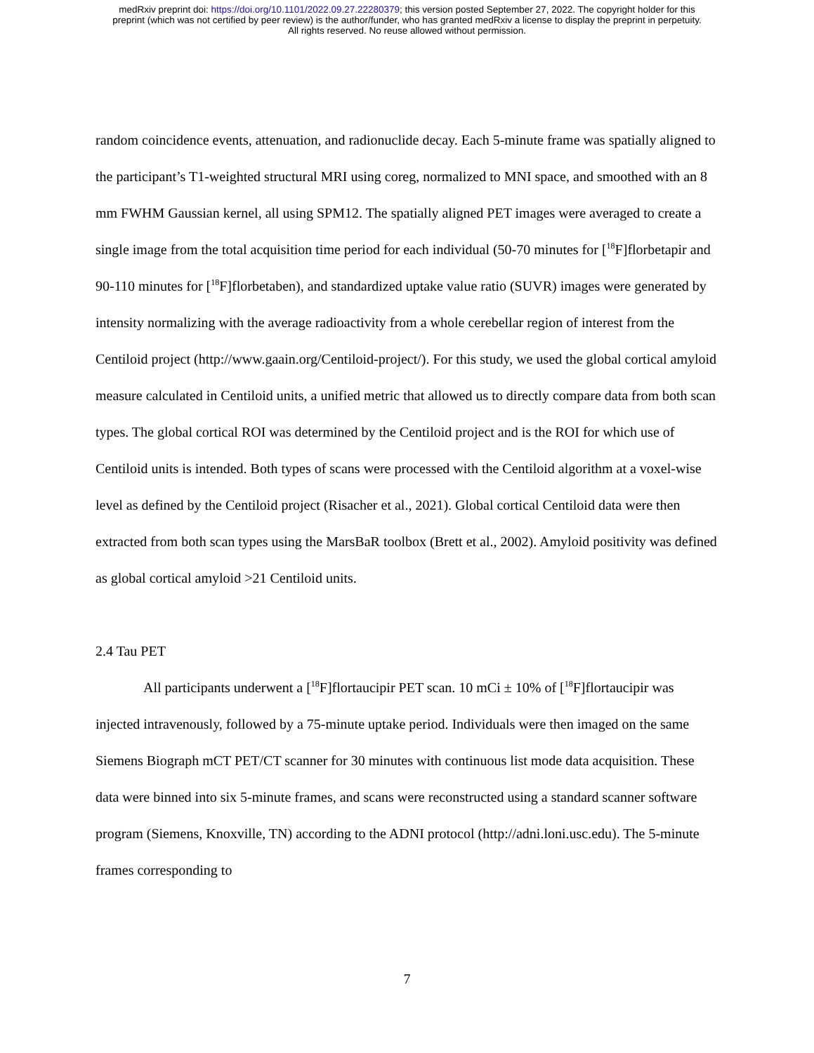medRxiv preprint doi: https://doi.org/10.1101/2022.09.27.22280379; this version posted September 27, 2022. The copyright holder for this
preprint (which was not certified by peer review) is the author/funder, who has granted medRxiv a license to display the preprint in perpetuity.
All rights reserved. No reuse allowed without permission.
random coincidence events, attenuation, and radionuclide decay. Each 5-minute frame was spatially aligned to the participant’s T1-weighted structural MRI using coreg, normalized to MNI space, and smoothed with an 8 mm FWHM Gaussian kernel, all using SPM12. The spatially aligned PET images were averaged to create a single image from the total acquisition time period for each individual (50-70 minutes for [<sup>18</sup>F]florbetapir and 90-110 minutes for [<sup>18</sup>F]florbetaben), and standardized uptake value ratio (SUVR) images were generated by intensity normalizing with the average radioactivity from a whole cerebellar region of interest from the Centiloid project (http://www.gaain.org/Centiloid-project/). For this study, we used the global cortical amyloid measure calculated in Centiloid units, a unified metric that allowed us to directly compare data from both scan types. The global cortical ROI was determined by the Centiloid project and is the ROI for which use of Centiloid units is intended. Both types of scans were processed with the Centiloid algorithm at a voxel-wise level as defined by the Centiloid project (Risacher et al., 2021). Global cortical Centiloid data were then extracted from both scan types using the MarsBaR toolbox (Brett et al., 2002). Amyloid positivity was defined as global cortical amyloid >21 Centiloid units.
2.4 Tau PET
All participants underwent a [<sup>18</sup>F]flortaucipir PET scan. 10 mCi ± 10% of [<sup>18</sup>F]flortaucipir was injected intravenously, followed by a 75-minute uptake period. Individuals were then imaged on the same Siemens Biograph mCT PET/CT scanner for 30 minutes with continuous list mode data acquisition. These data were binned into six 5-minute frames, and scans were reconstructed using a standard scanner software program (Siemens, Knoxville, TN) according to the ADNI protocol (http://adni.loni.usc.edu). The 5-minute frames corresponding to
7